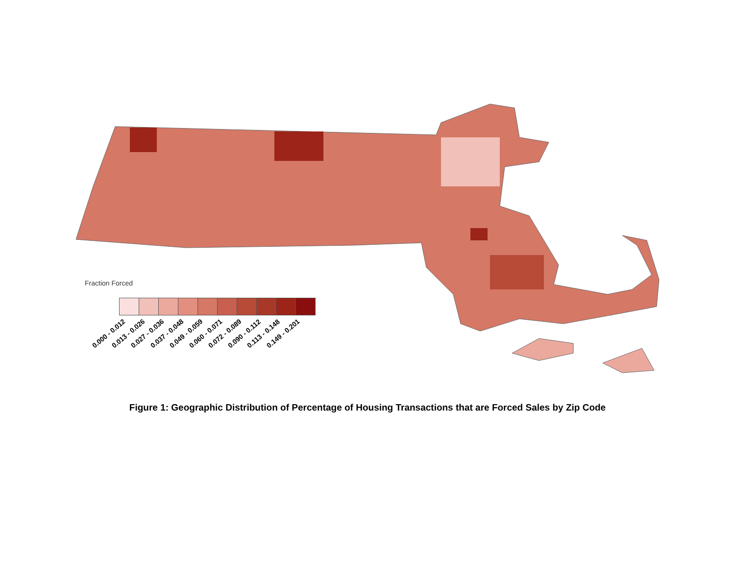Fraction Forced
0.000 - 0.012 0.013 - 0.026 0.027 - 0.036 0.037 - 0.048 0.049 - 0.059 0.060 - 0.071 0.072 - 0.089 0.090 - 0.112 0.113 - 0.148 0.149 - 0.201
Figure 1: Geographic Distribution of Percentage of Housing Transactions that are Forced Sales by Zip Code